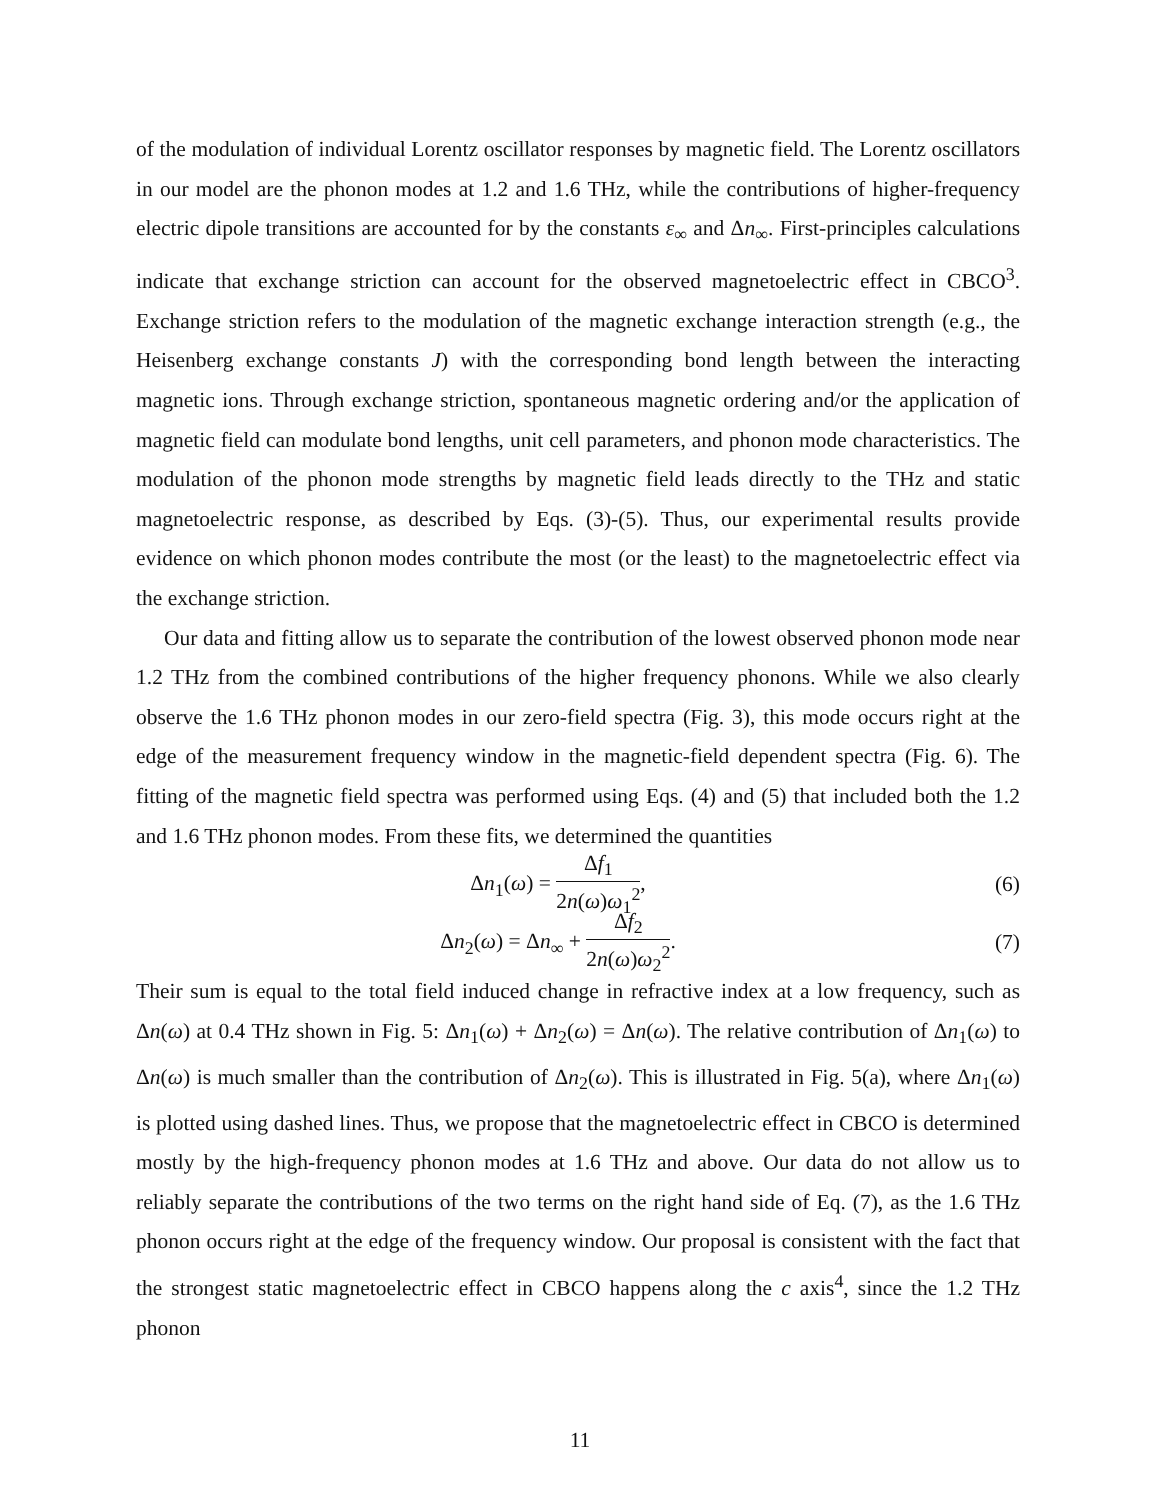of the modulation of individual Lorentz oscillator responses by magnetic field. The Lorentz oscillators in our model are the phonon modes at 1.2 and 1.6 THz, while the contributions of higher-frequency electric dipole transitions are accounted for by the constants ε<sub>∞</sub> and Δn<sub>∞</sub>. First-principles calculations indicate that exchange striction can account for the observed magnetoelectric effect in CBCO<sup>3</sup>. Exchange striction refers to the modulation of the magnetic exchange interaction strength (e.g., the Heisenberg exchange constants J) with the corresponding bond length between the interacting magnetic ions. Through exchange striction, spontaneous magnetic ordering and/or the application of magnetic field can modulate bond lengths, unit cell parameters, and phonon mode characteristics. The modulation of the phonon mode strengths by magnetic field leads directly to the THz and static magnetoelectric response, as described by Eqs. (3)-(5). Thus, our experimental results provide evidence on which phonon modes contribute the most (or the least) to the magnetoelectric effect via the exchange striction.
Our data and fitting allow us to separate the contribution of the lowest observed phonon mode near 1.2 THz from the combined contributions of the higher frequency phonons. While we also clearly observe the 1.6 THz phonon modes in our zero-field spectra (Fig. 3), this mode occurs right at the edge of the measurement frequency window in the magnetic-field dependent spectra (Fig. 6). The fitting of the magnetic field spectra was performed using Eqs. (4) and (5) that included both the 1.2 and 1.6 THz phonon modes. From these fits, we determined the quantities
Δn<sub>1</sub>(ω) = Δf<sub>1</sub> 2n(ω)ω<sub>1</sub><sup>2</sup>, (6)
Δn<sub>2</sub>(ω) = Δn<sub>∞</sub> + Δf<sub>2</sub> 2n(ω)ω<sub>2</sub><sup>2</sup>. (7)
Their sum is equal to the total field induced change in refractive index at a low frequency, such as Δn(ω) at 0.4 THz shown in Fig. 5: Δn<sub>1</sub>(ω) + Δn<sub>2</sub>(ω) = Δn(ω). The relative contribution of Δn<sub>1</sub>(ω) to Δn(ω) is much smaller than the contribution of Δn<sub>2</sub>(ω). This is illustrated in Fig. 5(a), where Δn<sub>1</sub>(ω) is plotted using dashed lines. Thus, we propose that the magnetoelectric effect in CBCO is determined mostly by the high-frequency phonon modes at 1.6 THz and above. Our data do not allow us to reliably separate the contributions of the two terms on the right hand side of Eq. (7), as the 1.6 THz phonon occurs right at the edge of the frequency window. Our proposal is consistent with the fact that the strongest static magnetoelectric effect in CBCO happens along the c axis<sup>4</sup>, since the 1.2 THz phonon
11